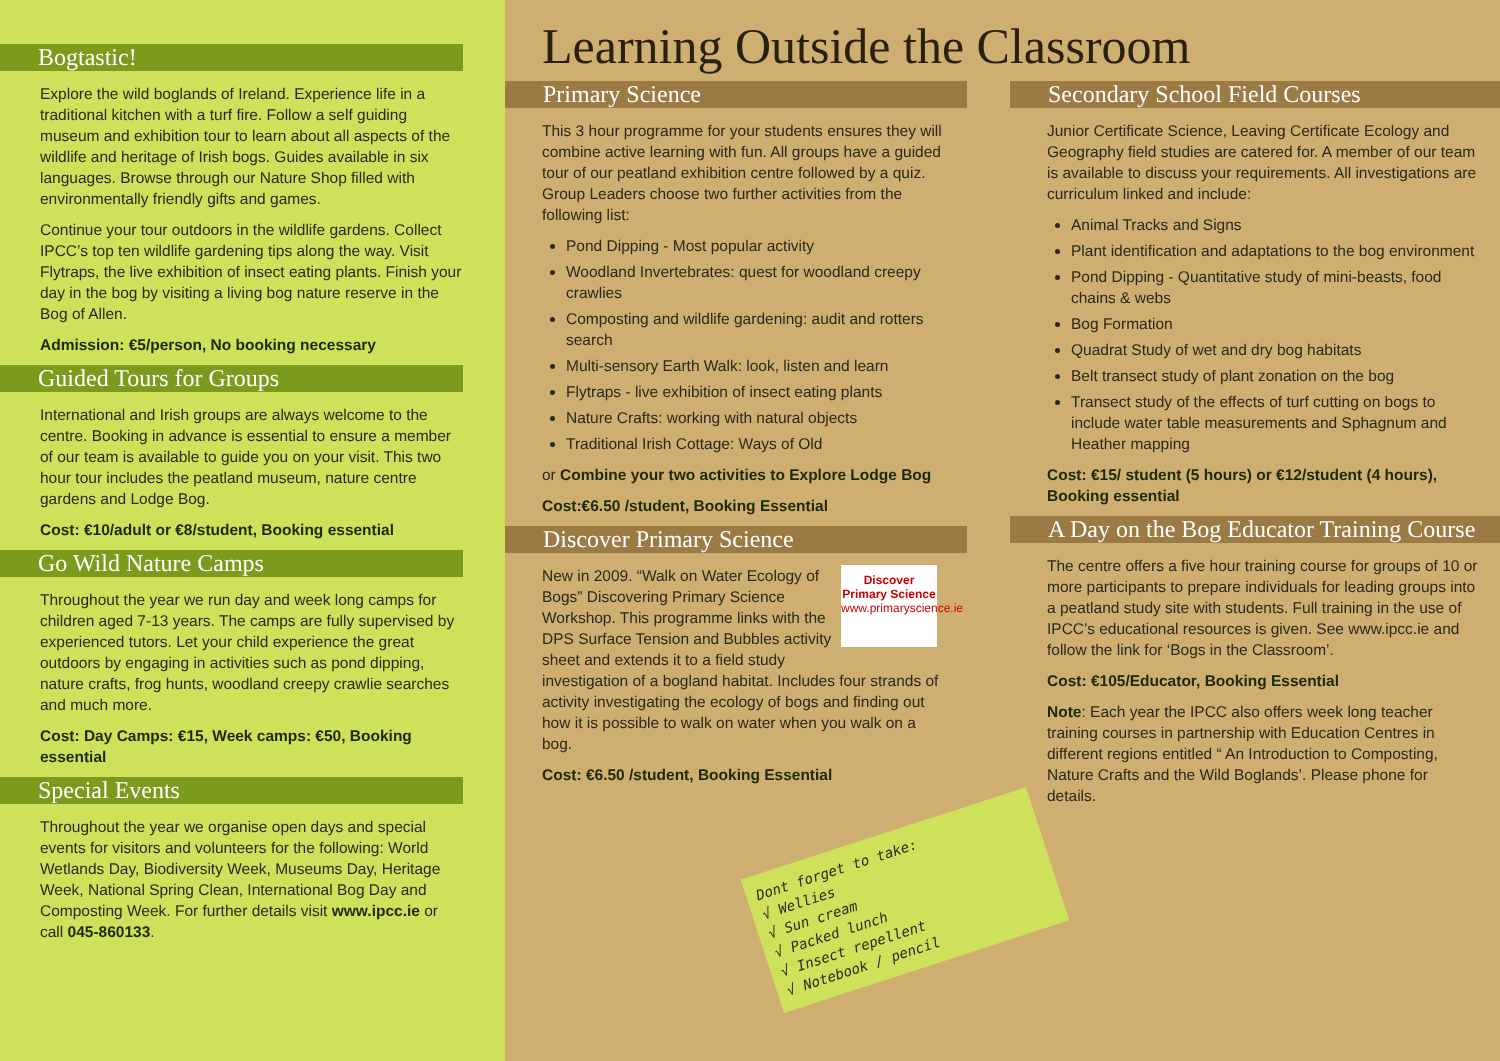Bogtastic!
Explore the wild boglands of Ireland. Experience life in a traditional kitchen with a turf fire. Follow a self guiding museum and exhibition tour to learn about all aspects of the wildlife and heritage of Irish bogs. Guides available in six languages. Browse through our Nature Shop filled with environmentally friendly gifts and games.
Continue your tour outdoors in the wildlife gardens. Collect IPCC’s top ten wildlife gardening tips along the way. Visit Flytraps, the live exhibition of insect eating plants. Finish your day in the bog by visiting a living bog nature reserve in the Bog of Allen.
Admission: €5/person, No booking necessary
Guided Tours for Groups
International and Irish groups are always welcome to the centre. Booking in advance is essential to ensure a member of our team is available to guide you on your visit. This two hour tour includes the peatland museum, nature centre gardens and Lodge Bog.
Cost: €10/adult or €8/student, Booking essential
Go Wild Nature Camps
Throughout the year we run day and week long camps for children aged 7-13 years. The camps are fully supervised by experienced tutors. Let your child experience the great outdoors by engaging in activities such as pond dipping, nature crafts, frog hunts, woodland creepy crawlie searches and much more.
Cost: Day Camps: €15, Week camps: €50, Booking essential
Special Events
Throughout the year we organise open days and special events for visitors and volunteers for the following: World Wetlands Day, Biodiversity Week, Museums Day, Heritage Week, National Spring Clean, International Bog Day and Composting Week. For further details visit www.ipcc.ie or call 045-860133.
Learning Outside the Classroom
Primary Science
This 3 hour programme for your students ensures they will combine active learning with fun. All groups have a guided tour of our peatland exhibition centre followed by a quiz. Group Leaders choose two further activities from the following list:
Pond Dipping - Most popular activity
Woodland Invertebrates: quest for woodland creepy crawlies
Composting and wildlife gardening: audit and rotters search
Multi-sensory Earth Walk: look, listen and learn
Flytraps - live exhibition of insect eating plants
Nature Crafts: working with natural objects
Traditional Irish Cottage: Ways of Old
or Combine your two activities to Explore Lodge Bog
Cost:€6.50 /student, Booking Essential
Discover Primary Science
Discover Primary Science
www.primaryscience.ie New in 2009. “Walk on Water Ecology of Bogs” Discovering Primary Science Workshop. This programme links with the DPS Surface Tension and Bubbles activity sheet and extends it to a field study investigation of a bogland habitat. Includes four strands of activity investigating the ecology of bogs and finding out how it is possible to walk on water when you walk on a bog.
Cost: €6.50 /student, Booking Essential
Secondary School Field Courses
Junior Certificate Science, Leaving Certificate Ecology and Geography field studies are catered for. A member of our team is available to discuss your requirements. All investigations are curriculum linked and include:
Animal Tracks and Signs
Plant identification and adaptations to the bog environment
Pond Dipping - Quantitative study of mini-beasts, food chains & webs
Bog Formation
Quadrat Study of wet and dry bog habitats
Belt transect study of plant zonation on the bog
Transect study of the effects of turf cutting on bogs to include water table measurements and Sphagnum and Heather mapping
Cost: €15/ student (5 hours) or €12/student (4 hours), Booking essential
A Day on the Bog Educator Training Course
The centre offers a five hour training course for groups of 10 or more participants to prepare individuals for leading groups into a peatland study site with students. Full training in the use of IPCC’s educational resources is given. See www.ipcc.ie and follow the link for ‘Bogs in the Classroom’.
Cost: €105/Educator, Booking Essential
Note: Each year the IPCC also offers week long teacher training courses in partnership with Education Centres in different regions entitled “ An Introduction to Composting, Nature Crafts and the Wild Boglands’. Please phone for details.
Dont forget to take:
√ Wellies
√ Sun cream
√ Packed lunch
√ Insect repellent
√ Notebook / pencil